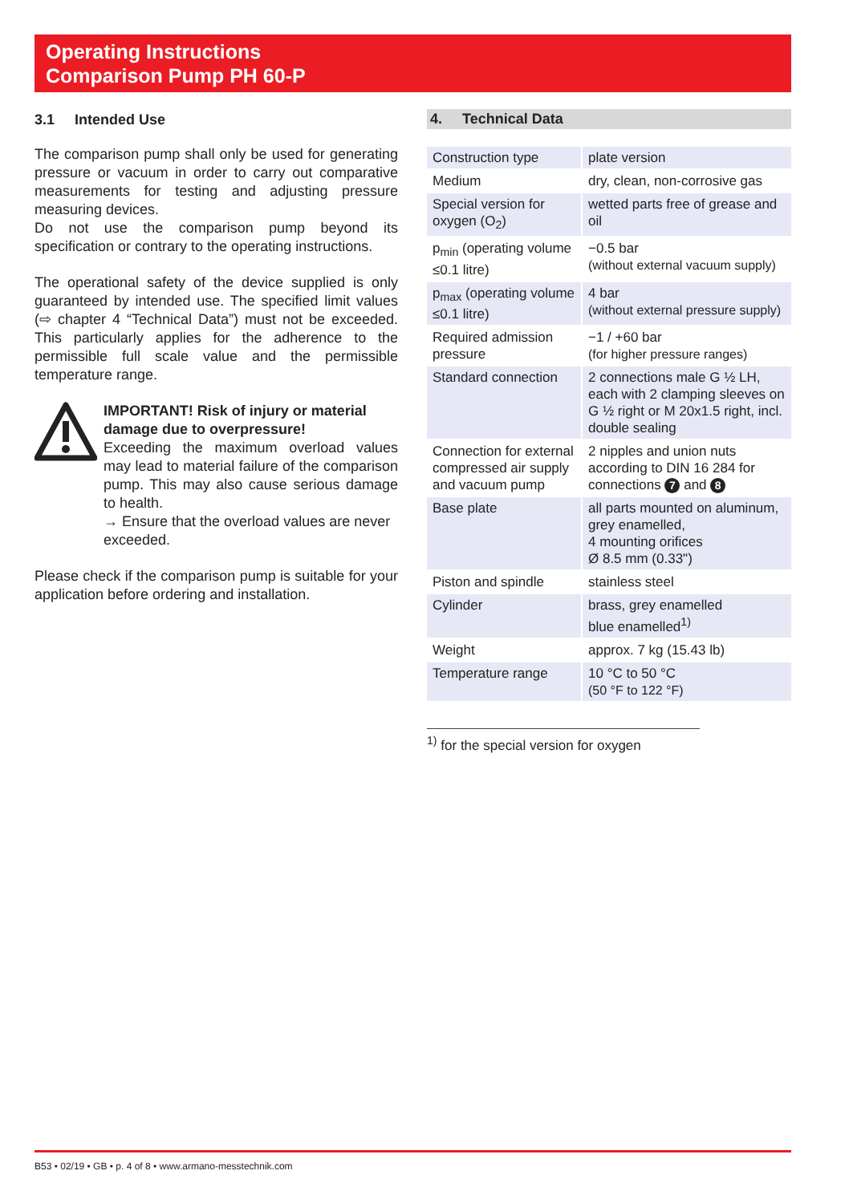Operating Instructions
Comparison Pump PH 60-P
3.1 Intended Use
The comparison pump shall only be used for generating pressure or vacuum in order to carry out comparative measurements for testing and adjusting pressure measuring devices.
Do not use the comparison pump beyond its specification or contrary to the operating instructions.
The operational safety of the device supplied is only guaranteed by intended use. The specified limit values (⇨ chapter 4 “Technical Data”) must not be exceeded. This particularly applies for the adherence to the permissible full scale value and the permissible temperature range.
IMPORTANT! Risk of injury or material damage due to overpressure!
Exceeding the maximum overload values may lead to material failure of the comparison pump. This may also cause serious damage to health.
→ Ensure that the overload values are never exceeded.
Please check if the comparison pump is suitable for your application before ordering and installation.
4. Technical Data
| Construction type | plate version |
| Medium | dry, clean, non-corrosive gas |
| Special version for oxygen (O<sub>2</sub>) | wetted parts free of grease and oil |
| p<sub>min</sub> (operating volume ≤0.1 litre) | −0.5 bar (without external vacuum supply) |
| p<sub>max</sub> (operating volume ≤0.1 litre) | 4 bar (without external pressure supply) |
| Required admission pressure | −1 / +60 bar (for higher pressure ranges) |
| Standard connection | 2 connections male G ½ LH, each with 2 clamping sleeves on G ½ right or M 20x1.5 right, incl. double sealing |
| Connection for external compressed air supply and vacuum pump | 2 nipples and union nuts according to DIN 16 284 for connections 7 and 8 |
| Base plate | all parts mounted on aluminum, grey enamelled, 4 mounting orifices Ø 8.5 mm (0.33") |
| Piston and spindle | stainless steel |
| Cylinder | brass, grey enamelled blue enamelled<sup>1)</sup> |
| Weight | approx. 7 kg (15.43 lb) |
| Temperature range | 10 °C to 50 °C (50 °F to 122 °F) |
<sup>1)</sup> for the special version for oxygen
B53 • 02/19 • GB • p. 4 of 8 • www.armano-messtechnik.com